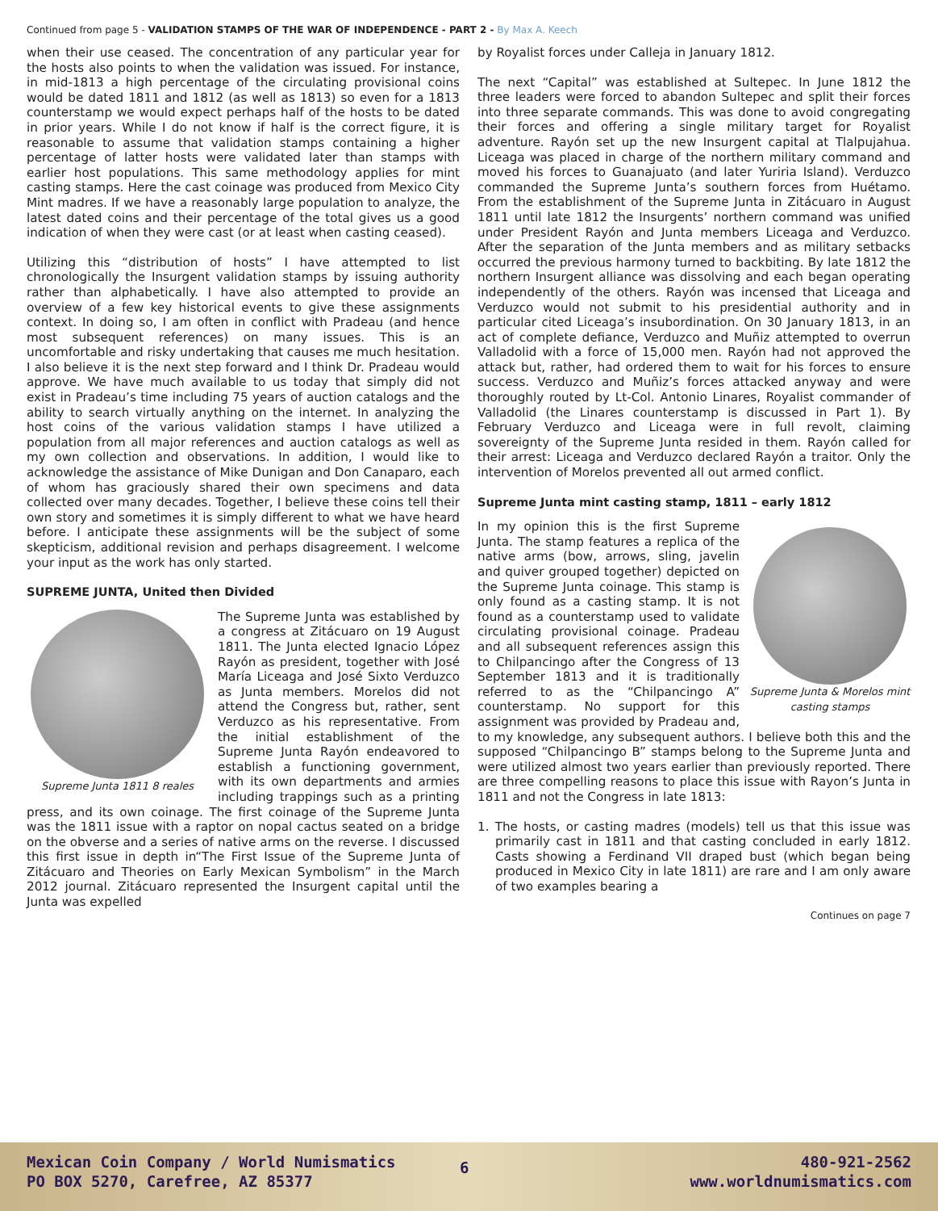Continued from page 5 - VALIDATION STAMPS OF THE WAR OF INDEPENDENCE - PART 2 - By Max A. Keech
when their use ceased. The concentration of any particular year for the hosts also points to when the validation was issued. For instance, in mid-1813 a high percentage of the circulating provisional coins would be dated 1811 and 1812 (as well as 1813) so even for a 1813 counterstamp we would expect perhaps half of the hosts to be dated in prior years. While I do not know if half is the correct figure, it is reasonable to assume that validation stamps containing a higher percentage of latter hosts were validated later than stamps with earlier host populations. This same methodology applies for mint casting stamps. Here the cast coinage was produced from Mexico City Mint madres. If we have a reasonably large population to analyze, the latest dated coins and their percentage of the total gives us a good indication of when they were cast (or at least when casting ceased).
Utilizing this “distribution of hosts” I have attempted to list chronologically the Insurgent validation stamps by issuing authority rather than alphabetically. I have also attempted to provide an overview of a few key historical events to give these assignments context. In doing so, I am often in conflict with Pradeau (and hence most subsequent references) on many issues. This is an uncomfortable and risky undertaking that causes me much hesitation. I also believe it is the next step forward and I think Dr. Pradeau would approve. We have much available to us today that simply did not exist in Pradeau’s time including 75 years of auction catalogs and the ability to search virtually anything on the internet. In analyzing the host coins of the various validation stamps I have utilized a population from all major references and auction catalogs as well as my own collection and observations. In addition, I would like to acknowledge the assistance of Mike Dunigan and Don Canaparo, each of whom has graciously shared their own specimens and data collected over many decades. Together, I believe these coins tell their own story and sometimes it is simply different to what we have heard before. I anticipate these assignments will be the subject of some skepticism, additional revision and perhaps disagreement. I welcome your input as the work has only started.
SUPREME JUNTA, United then Divided
Supreme Junta 1811 8 reales
The Supreme Junta was established by a congress at Zitácuaro on 19 August 1811. The Junta elected Ignacio López Rayón as president, together with José María Liceaga and José Sixto Verduzco as Junta members. Morelos did not attend the Congress but, rather, sent Verduzco as his representative. From the initial establishment of the Supreme Junta Rayón endeavored to establish a functioning government, with its own departments and armies including trappings such as a printing press, and its own coinage. The first coinage of the Supreme Junta was the 1811 issue with a raptor on nopal cactus seated on a bridge on the obverse and a series of native arms on the reverse. I discussed this first issue in depth in“The First Issue of the Supreme Junta of Zitácuaro and Theories on Early Mexican Symbolism” in the March 2012 journal. Zitácuaro represented the Insurgent capital until the Junta was expelled
by Royalist forces under Calleja in January 1812.
The next “Capital” was established at Sultepec. In June 1812 the three leaders were forced to abandon Sultepec and split their forces into three separate commands. This was done to avoid congregating their forces and offering a single military target for Royalist adventure. Rayón set up the new Insurgent capital at Tlalpujahua. Liceaga was placed in charge of the northern military command and moved his forces to Guanajuato (and later Yuriria Island). Verduzco commanded the Supreme Junta’s southern forces from Huétamo. From the establishment of the Supreme Junta in Zitácuaro in August 1811 until late 1812 the Insurgents’ northern command was unified under President Rayón and Junta members Liceaga and Verduzco. After the separation of the Junta members and as military setbacks occurred the previous harmony turned to backbiting. By late 1812 the northern Insurgent alliance was dissolving and each began operating independently of the others. Rayón was incensed that Liceaga and Verduzco would not submit to his presidential authority and in particular cited Liceaga’s insubordination. On 30 January 1813, in an act of complete defiance, Verduzco and Muñiz attempted to overrun Valladolid with a force of 15,000 men. Rayón had not approved the attack but, rather, had ordered them to wait for his forces to ensure success. Verduzco and Muñiz’s forces attacked anyway and were thoroughly routed by Lt-Col. Antonio Linares, Royalist commander of Valladolid (the Linares counterstamp is discussed in Part 1). By February Verduzco and Liceaga were in full revolt, claiming sovereignty of the Supreme Junta resided in them. Rayón called for their arrest: Liceaga and Verduzco declared Rayón a traitor. Only the intervention of Morelos prevented all out armed conflict.
Supreme Junta mint casting stamp, 1811 – early 1812
Supreme Junta & Morelos mint casting stamps
In my opinion this is the first Supreme Junta. The stamp features a replica of the native arms (bow, arrows, sling, javelin and quiver grouped together) depicted on the Supreme Junta coinage. This stamp is only found as a casting stamp. It is not found as a counterstamp used to validate circulating provisional coinage. Pradeau and all subsequent references assign this to Chilpancingo after the Congress of 13 September 1813 and it is traditionally referred to as the “Chilpancingo A” counterstamp. No support for this assignment was provided by Pradeau and, to my knowledge, any subsequent authors. I believe both this and the supposed “Chilpancingo B” stamps belong to the Supreme Junta and were utilized almost two years earlier than previously reported. There are three compelling reasons to place this issue with Rayon’s Junta in 1811 and not the Congress in late 1813:
1. The hosts, or casting madres (models) tell us that this issue was primarily cast in 1811 and that casting concluded in early 1812. Casts showing a Ferdinand VII draped bust (which began being produced in Mexico City in late 1811) are rare and I am only aware of two examples bearing a
Continues on page 7
Mexican Coin Company / World Numismatics
PO BOX 5270, Carefree, AZ 85377
6
480-921-2562
www.worldnumismatics.com